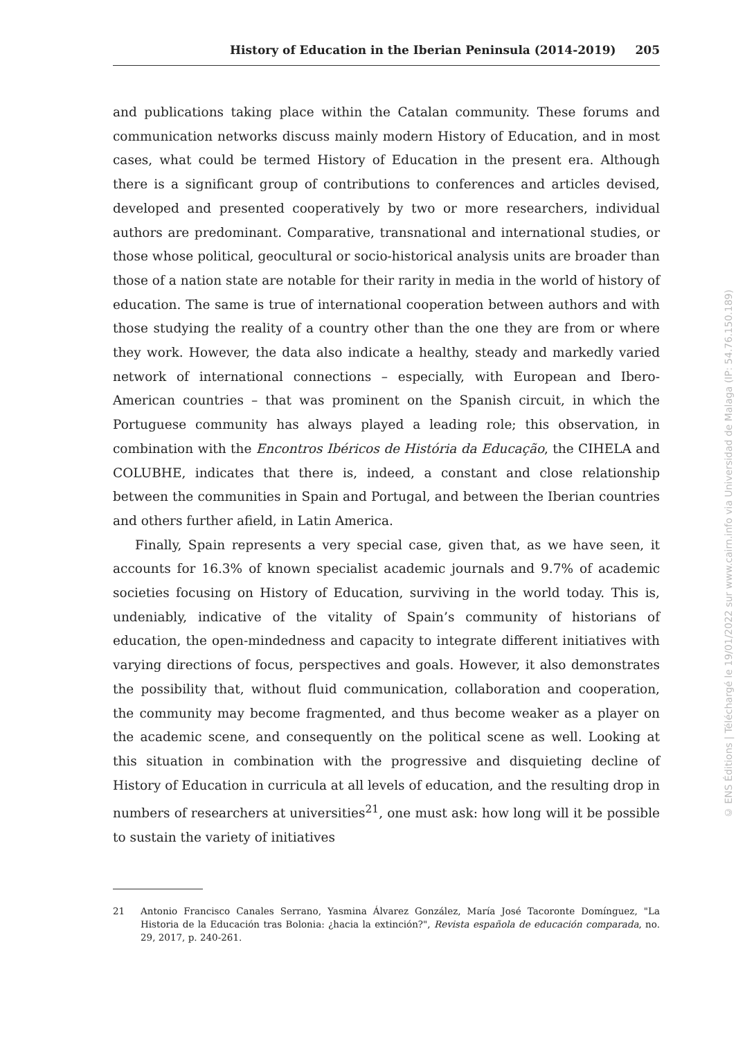History of Education in the Iberian Peninsula (2014-2019) 205
and publications taking place within the Catalan community. These forums and communication networks discuss mainly modern History of Education, and in most cases, what could be termed History of Education in the present era. Although there is a significant group of contributions to conferences and articles devised, developed and presented cooperatively by two or more researchers, individual authors are predominant. Comparative, transnational and international studies, or those whose political, geocultural or socio-historical analysis units are broader than those of a nation state are notable for their rarity in media in the world of history of education. The same is true of international cooperation between authors and with those studying the reality of a country other than the one they are from or where they work. However, the data also indicate a healthy, steady and markedly varied network of international connections – especially, with European and Ibero-American countries – that was prominent on the Spanish circuit, in which the Portuguese community has always played a leading role; this observation, in combination with the Encontros Ibéricos de História da Educação, the CIHELA and COLUBHE, indicates that there is, indeed, a constant and close relationship between the communities in Spain and Portugal, and between the Iberian countries and others further afield, in Latin America.
Finally, Spain represents a very special case, given that, as we have seen, it accounts for 16.3% of known specialist academic journals and 9.7% of academic societies focusing on History of Education, surviving in the world today. This is, undeniably, indicative of the vitality of Spain’s community of historians of education, the open-mindedness and capacity to integrate different initiatives with varying directions of focus, perspectives and goals. However, it also demonstrates the possibility that, without fluid communication, collaboration and cooperation, the community may become fragmented, and thus become weaker as a player on the academic scene, and consequently on the political scene as well. Looking at this situation in combination with the progressive and disquieting decline of History of Education in curricula at all levels of education, and the resulting drop in numbers of researchers at universities<sup>21</sup>, one must ask: how long will it be possible to sustain the variety of initiatives
21 Antonio Francisco Canales Serrano, Yasmina Álvarez González, María José Tacoronte Domínguez, "La Historia de la Educación tras Bolonia: ¿hacia la extinción?", Revista española de educación comparada, no. 29, 2017, p. 240-261.
© ENS Éditions | Téléchargé le 19/01/2022 sur www.cairn.info via Universidad de Malaga (IP: 54.76.150.189)